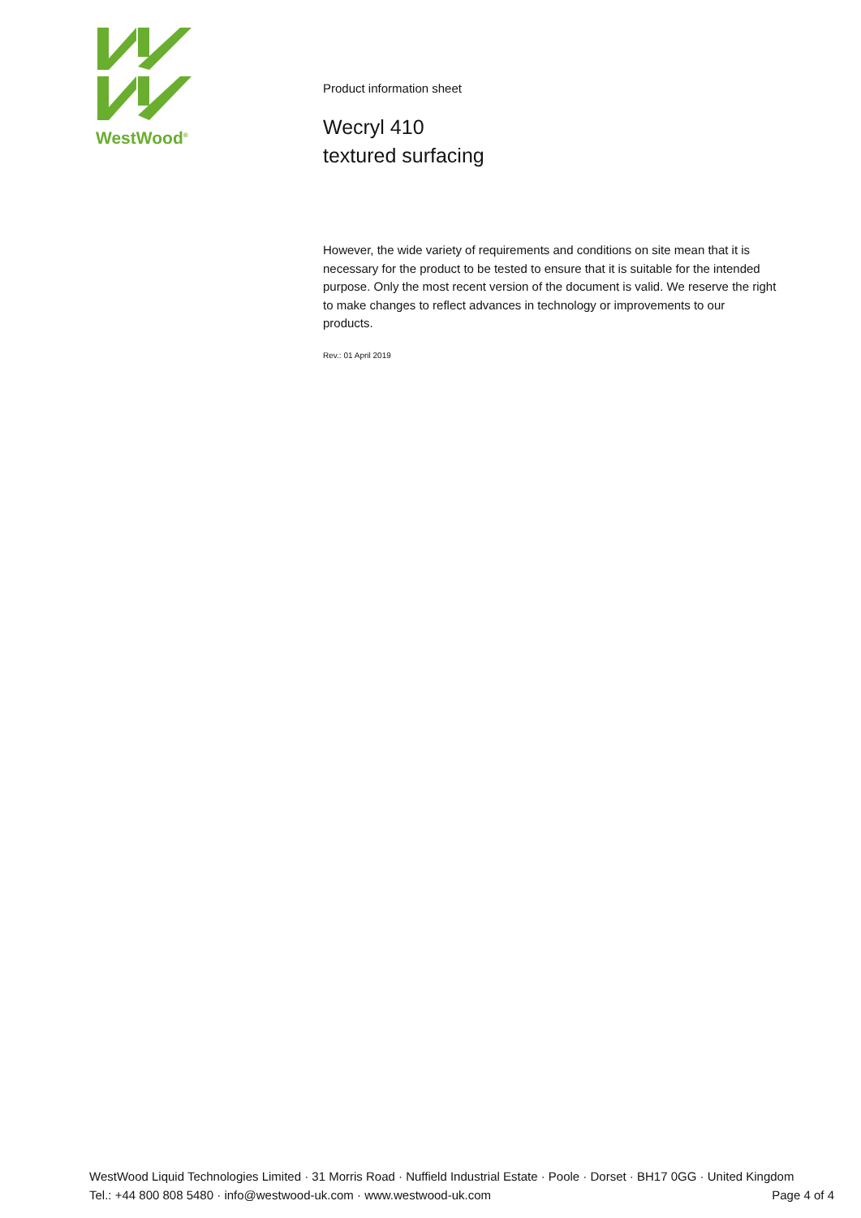WestWood<sup>®</sup>
Product information sheet
Wecryl 410
textured surfacing
However, the wide variety of requirements and conditions on site mean that it is necessary for the product to be tested to ensure that it is suitable for the intended purpose. Only the most recent version of the document is valid. We reserve the right to make changes to reflect advances in technology or improvements to our products.
Rev.: 01 April 2019
WestWood Liquid Technologies Limited · 31 Morris Road · Nuffield Industrial Estate · Poole · Dorset · BH17 0GG · United Kingdom
Tel.: +44 800 808 5480 · info@westwood-uk.com · www.westwood-uk.com Page 4 of 4